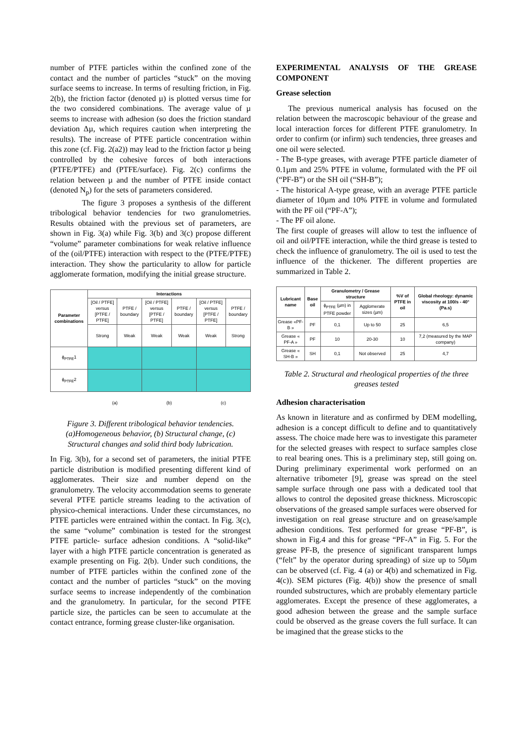number of PTFE particles within the confined zone of the contact and the number of particles “stuck” on the moving surface seems to increase. In terms of resulting friction, in Fig. 2(b), the friction factor (denoted µ) is plotted versus time for the two considered combinations. The average value of µ seems to increase with adhesion (so does the friction standard deviation Δµ, which requires caution when interpreting the results). The increase of PTFE particle concentration within this zone (cf. Fig. 2(a2)) may lead to the friction factor µ being controlled by the cohesive forces of both interactions (PTFE/PTFE) and (PTFE/surface). Fig. 2(c) confirms the relation between µ and the number of PTFE inside contact (denoted N<sub>p</sub>) for the sets of parameters considered.
The figure 3 proposes a synthesis of the different tribological behavior tendencies for two granulometries. Results obtained with the previous set of parameters, are shown in Fig. 3(a) while Fig. 3(b) and 3(c) propose different “volume” parameter combinations for weak relative influence of the (oil/PTFE) interaction with respect to the (PTFE/PTFE) interaction. They show the particularity to allow for particle agglomerate formation, modifying the initial grease structure.
| Parameter combinations | Interactions | | | | | |
| --- | --- | --- | --- | --- | --- | --- |
| | [Oil / PTFE] versus [PTFE / PTFE] | PTFE / boundary | [Oil / PTFE] versus [PTFE / PTFE] | PTFE / boundary | [Oil / PTFE] versus [PTFE / PTFE] | PTFE / boundary |
| | Strong | Weak | Weak | Weak | Weak | Strong |
| ϕ<sub>PTFE</sub>1 | | | | | | |
| ϕ<sub>PTFE</sub>2 | | | | | | |
| | (a) | | (b) | | (c) | |
Figure 3. Different tribological behavior tendencies. (a)Homogeneous behavior, (b) Structural change, (c) Structural changes and solid third body lubrication.
In Fig. 3(b), for a second set of parameters, the initial PTFE particle distribution is modified presenting different kind of agglomerates. Their size and number depend on the granulometry. The velocity accommodation seems to generate several PTFE particle streams leading to the activation of physico-chemical interactions. Under these circumstances, no PTFE particles were entrained within the contact. In Fig. 3(c), the same “volume” combination is tested for the strongest PTFE particle- surface adhesion conditions. A “solid-like” layer with a high PTFE particle concentration is generated as example presenting on Fig. 2(b). Under such conditions, the number of PTFE particles within the confined zone of the contact and the number of particles “stuck” on the moving surface seems to increase independently of the combination and the granulometry. In particular, for the second PTFE particle size, the particles can be seen to accumulate at the contact entrance, forming grease cluster-like organisation.
EXPERIMENTAL ANALYSIS OF THE GREASE COMPONENT
Grease selection
The previous numerical analysis has focused on the relation between the macroscopic behaviour of the grease and local interaction forces for different PTFE granulometry. In order to confirm (or infirm) such tendencies, three greases and one oil were selected.
- The B-type greases, with average PTFE particle diameter of 0.1µm and 25% PTFE in volume, formulated with the PF oil (“PF-B”) or the SH oil (“SH-B”);
- The historical A-type grease, with an average PTFE particle diameter of 10µm and 10% PTFE in volume and formulated with the PF oil (“PF-A”);
- The PF oil alone.
The first couple of greases will allow to test the influence of oil and oil/PTFE interaction, while the third grease is tested to check the influence of granulometry. The oil is used to test the influence of the thickener. The different properties are summarized in Table 2.
| Lubricant name | Base oil | Granulometry / Grease structure | | %V of PTFE in oil | Global rheology: dynamic viscosity at 100/s - 40° (Pa.s) |
| --- | --- | --- | --- | --- | --- |
| | | ϕ<sub>PTFE</sub> (µm) in PTFE powder | Agglomerate sizes (µm) | | |
| Grease «PF-B » | PF | 0,1 | Up to 50 | 25 | 6,5 |
| Grease « PF-A » | PF | 10 | 20-30 | 10 | 7,2 (measured by the MAP company) |
| Grease « SH-B » | SH | 0,1 | Not observed | 25 | 4,7 |
Table 2. Structural and rheological properties of the three greases tested
Adhesion characterisation
As known in literature and as confirmed by DEM modelling, adhesion is a concept difficult to define and to quantitatively assess. The choice made here was to investigate this parameter for the selected greases with respect to surface samples close to real bearing ones. This is a preliminary step, still going on. During preliminary experimental work performed on an alternative tribometer [9], grease was spread on the steel sample surface through one pass with a dedicated tool that allows to control the deposited grease thickness. Microscopic observations of the greased sample surfaces were observed for investigation on real grease structure and on grease/sample adhesion conditions. Test performed for grease “PF-B”, is shown in Fig.4 and this for grease “PF-A” in Fig. 5. For the grease PF-B, the presence of significant transparent lumps (“felt” by the operator during spreading) of size up to 50µm can be observed (cf. Fig. 4 (a) or 4(b) and schematized in Fig. 4(c)). SEM pictures (Fig. 4(b)) show the presence of small rounded substructures, which are probably elementary particle agglomerates. Except the presence of these agglomerates, a good adhesion between the grease and the sample surface could be observed as the grease covers the full surface. It can be imagined that the grease sticks to the